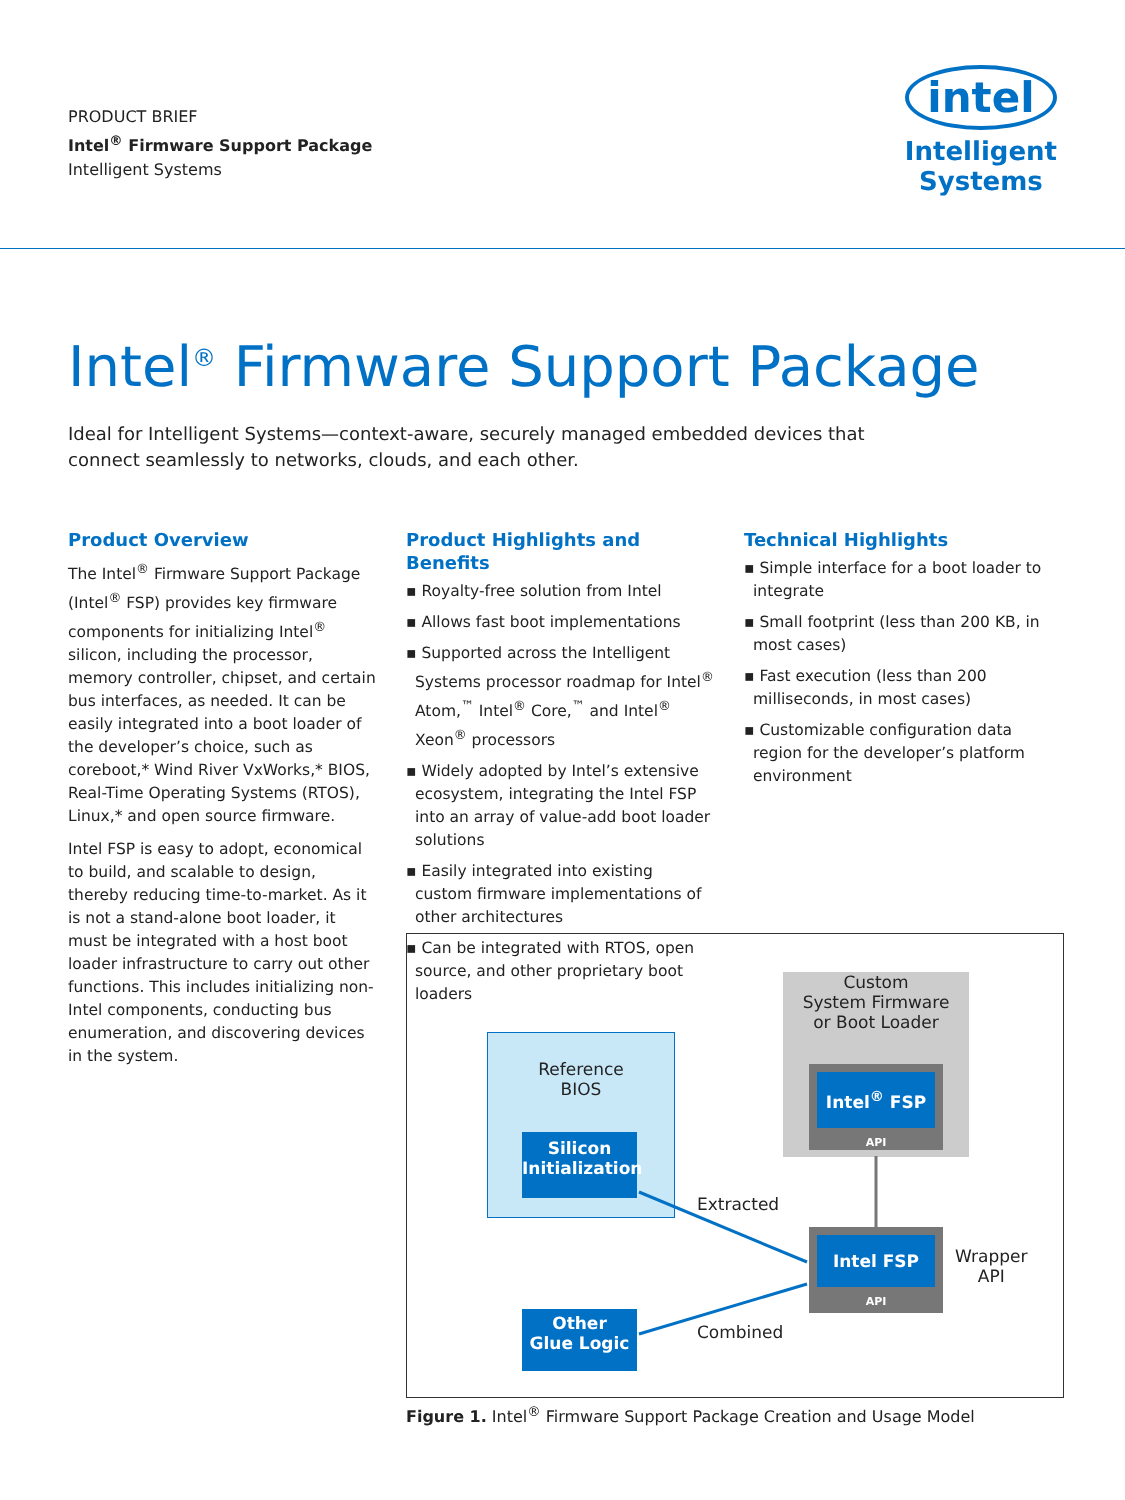PRODUCT BRIEF
Intel<sup>®</sup> Firmware Support Package
Intelligent Systems
intel
Intelligent
Systems
Intel<sup>®</sup> Firmware Support Package
Ideal for Intelligent Systems—context-aware, securely managed embedded devices that connect seamlessly to networks, clouds, and each other.
Product Overview
The Intel<sup>®</sup> Firmware Support Package (Intel<sup>®</sup> FSP) provides key firmware components for initializing Intel<sup>®</sup> silicon, including the processor, memory controller, chipset, and certain bus interfaces, as needed. It can be easily integrated into a boot loader of the developer’s choice, such as coreboot,* Wind River VxWorks,* BIOS, Real-Time Operating Systems (RTOS), Linux,* and open source firmware.
Intel FSP is easy to adopt, economical to build, and scalable to design, thereby reducing time-to-market. As it is not a stand-alone boot loader, it must be integrated with a host boot loader infrastructure to carry out other functions. This includes initializing non-Intel components, conducting bus enumeration, and discovering devices in the system.
Product Highlights and Benefits
▪ Royalty-free solution from Intel
▪ Allows fast boot implementations
▪ Supported across the Intelligent Systems processor roadmap for Intel<sup>®</sup> Atom,<sup>™</sup> Intel<sup>®</sup> Core,<sup>™</sup> and Intel<sup>®</sup> Xeon<sup>®</sup> processors
▪ Widely adopted by Intel’s extensive ecosystem, integrating the Intel FSP into an array of value-add boot loader solutions
▪ Easily integrated into existing custom firmware implementations of other architectures
▪ Can be integrated with RTOS, open source, and other proprietary boot loaders
Technical Highlights
▪ Simple interface for a boot loader to integrate
▪ Small footprint (less than 200 KB, in most cases)
▪ Fast execution (less than 200 milliseconds, in most cases)
▪ Customizable configuration data region for the developer’s platform environment
Reference
BIOS
Silicon
Initialization
Custom
System Firmware
or Boot Loader
Intel<sup>®</sup> FSP
API
Intel FSP
API
Extracted
Combined
Wrapper
API
Other
Glue Logic
Figure 1. Intel<sup>®</sup> Firmware Support Package Creation and Usage Model